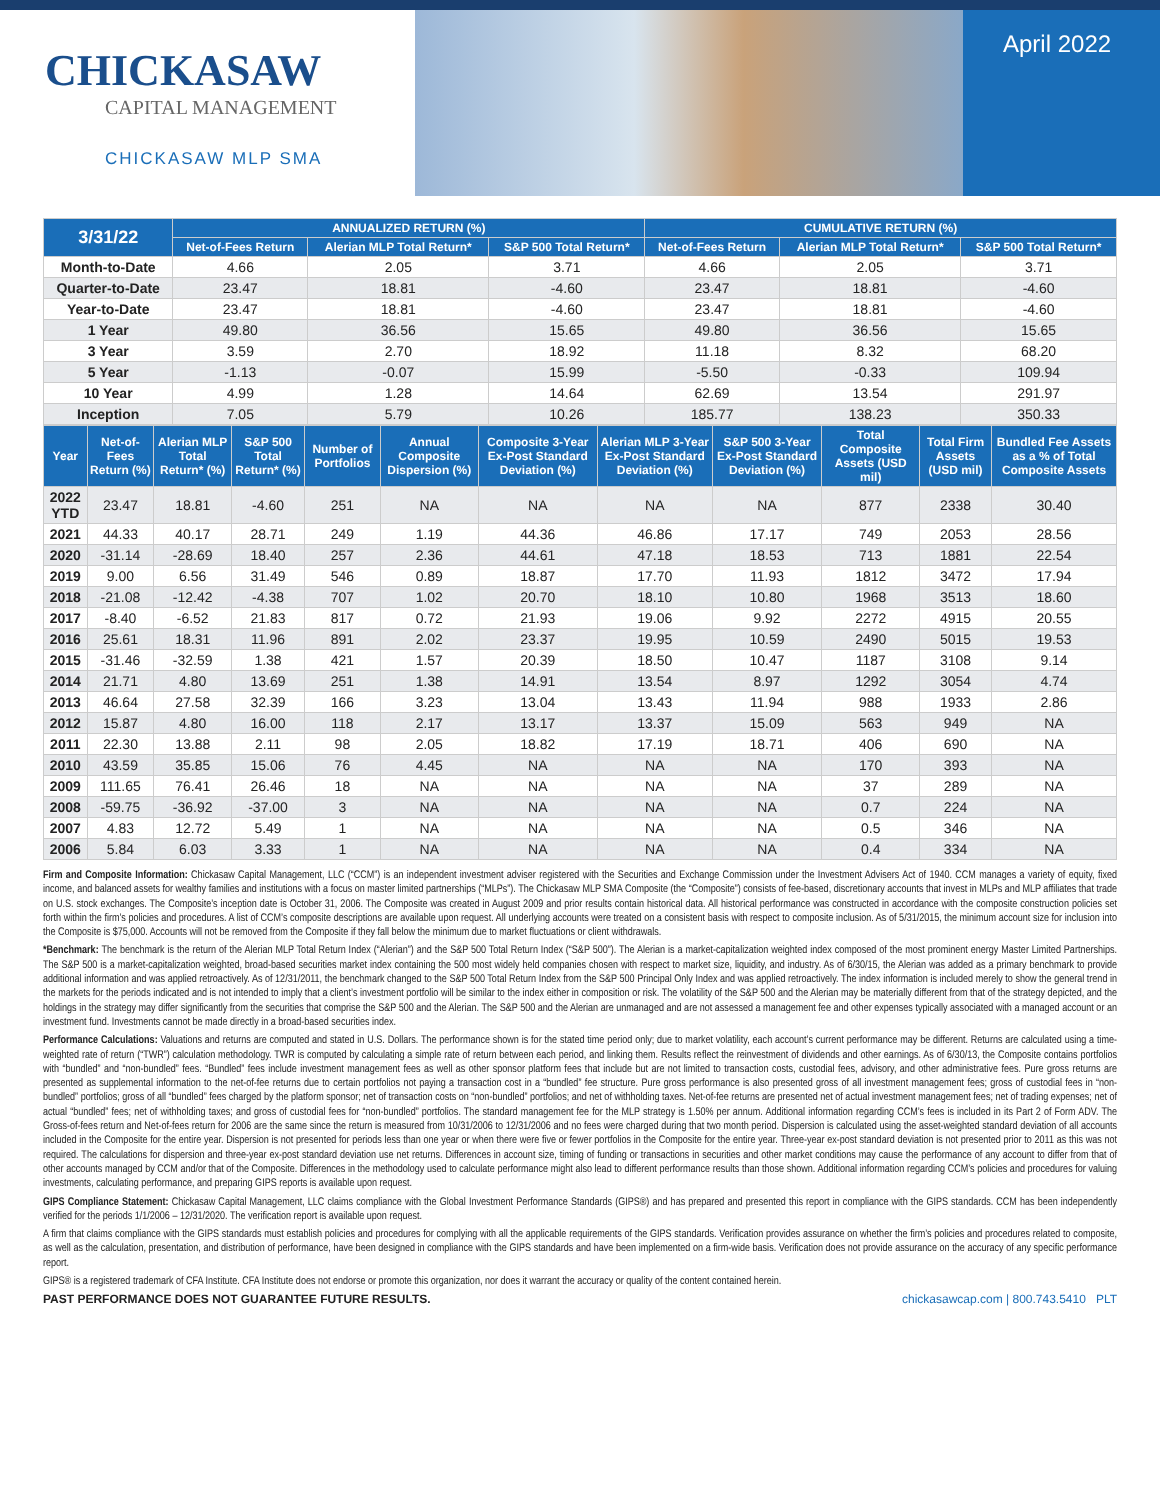CHICKASAW
CAPITAL MANAGEMENT
CHICKASAW MLP SMA
April 2022
| 3/31/22 | ANNUALIZED RETURN (%) | | | CUMULATIVE RETURN (%) | | |
| --- | --- | --- | --- | --- | --- | --- |
| | Net-of-Fees Return | Alerian MLP Total Return* | S&P 500 Total Return* | Net-of-Fees Return | Alerian MLP Total Return* | S&P 500 Total Return* |
| Month-to-Date | 4.66 | 2.05 | 3.71 | 4.66 | 2.05 | 3.71 |
| Quarter-to-Date | 23.47 | 18.81 | -4.60 | 23.47 | 18.81 | -4.60 |
| Year-to-Date | 23.47 | 18.81 | -4.60 | 23.47 | 18.81 | -4.60 |
| 1 Year | 49.80 | 36.56 | 15.65 | 49.80 | 36.56 | 15.65 |
| 3 Year | 3.59 | 2.70 | 18.92 | 11.18 | 8.32 | 68.20 |
| 5 Year | -1.13 | -0.07 | 15.99 | -5.50 | -0.33 | 109.94 |
| 10 Year | 4.99 | 1.28 | 14.64 | 62.69 | 13.54 | 291.97 |
| Inception | 7.05 | 5.79 | 10.26 | 185.77 | 138.23 | 350.33 |
| Year | Net-of-Fees Return (%) | Alerian MLP Total Return* (%) | S&P 500 Total Return* (%) | Number of Portfolios | Annual Composite Dispersion (%) | Composite 3-Year Ex-Post Standard Deviation (%) | Alerian MLP 3-Year Ex-Post Standard Deviation (%) | S&P 500 3-Year Ex-Post Standard Deviation (%) | Total Composite Assets (USD mil) | Total Firm Assets (USD mil) | Bundled Fee Assets as a % of Total Composite Assets |
| --- | --- | --- | --- | --- | --- | --- | --- | --- | --- | --- | --- |
| 2022 YTD | 23.47 | 18.81 | -4.60 | 251 | NA | NA | NA | NA | 877 | 2338 | 30.40 |
| 2021 | 44.33 | 40.17 | 28.71 | 249 | 1.19 | 44.36 | 46.86 | 17.17 | 749 | 2053 | 28.56 |
| 2020 | -31.14 | -28.69 | 18.40 | 257 | 2.36 | 44.61 | 47.18 | 18.53 | 713 | 1881 | 22.54 |
| 2019 | 9.00 | 6.56 | 31.49 | 546 | 0.89 | 18.87 | 17.70 | 11.93 | 1812 | 3472 | 17.94 |
| 2018 | -21.08 | -12.42 | -4.38 | 707 | 1.02 | 20.70 | 18.10 | 10.80 | 1968 | 3513 | 18.60 |
| 2017 | -8.40 | -6.52 | 21.83 | 817 | 0.72 | 21.93 | 19.06 | 9.92 | 2272 | 4915 | 20.55 |
| 2016 | 25.61 | 18.31 | 11.96 | 891 | 2.02 | 23.37 | 19.95 | 10.59 | 2490 | 5015 | 19.53 |
| 2015 | -31.46 | -32.59 | 1.38 | 421 | 1.57 | 20.39 | 18.50 | 10.47 | 1187 | 3108 | 9.14 |
| 2014 | 21.71 | 4.80 | 13.69 | 251 | 1.38 | 14.91 | 13.54 | 8.97 | 1292 | 3054 | 4.74 |
| 2013 | 46.64 | 27.58 | 32.39 | 166 | 3.23 | 13.04 | 13.43 | 11.94 | 988 | 1933 | 2.86 |
| 2012 | 15.87 | 4.80 | 16.00 | 118 | 2.17 | 13.17 | 13.37 | 15.09 | 563 | 949 | NA |
| 2011 | 22.30 | 13.88 | 2.11 | 98 | 2.05 | 18.82 | 17.19 | 18.71 | 406 | 690 | NA |
| 2010 | 43.59 | 35.85 | 15.06 | 76 | 4.45 | NA | NA | NA | 170 | 393 | NA |
| 2009 | 111.65 | 76.41 | 26.46 | 18 | NA | NA | NA | NA | 37 | 289 | NA |
| 2008 | -59.75 | -36.92 | -37.00 | 3 | NA | NA | NA | NA | 0.7 | 224 | NA |
| 2007 | 4.83 | 12.72 | 5.49 | 1 | NA | NA | NA | NA | 0.5 | 346 | NA |
| 2006 | 5.84 | 6.03 | 3.33 | 1 | NA | NA | NA | NA | 0.4 | 334 | NA |
Firm and Composite Information: Chickasaw Capital Management, LLC (“CCM”) is an independent investment adviser registered with the Securities and Exchange Commission under the Investment Advisers Act of 1940. CCM manages a variety of equity, fixed income, and balanced assets for wealthy families and institutions with a focus on master limited partnerships (“MLPs”). The Chickasaw MLP SMA Composite (the “Composite”) consists of fee-based, discretionary accounts that invest in MLPs and MLP affiliates that trade on U.S. stock exchanges. The Composite’s inception date is October 31, 2006. The Composite was created in August 2009 and prior results contain historical data. All historical performance was constructed in accordance with the composite construction policies set forth within the firm’s policies and procedures. A list of CCM’s composite descriptions are available upon request. All underlying accounts were treated on a consistent basis with respect to composite inclusion. As of 5/31/2015, the minimum account size for inclusion into the Composite is $75,000. Accounts will not be removed from the Composite if they fall below the minimum due to market fluctuations or client withdrawals.
*Benchmark: The benchmark is the return of the Alerian MLP Total Return Index (“Alerian”) and the S&P 500 Total Return Index (“S&P 500”). The Alerian is a market-capitalization weighted index composed of the most prominent energy Master Limited Partnerships. The S&P 500 is a market-capitalization weighted, broad-based securities market index containing the 500 most widely held companies chosen with respect to market size, liquidity, and industry. As of 6/30/15, the Alerian was added as a primary benchmark to provide additional information and was applied retroactively. As of 12/31/2011, the benchmark changed to the S&P 500 Total Return Index from the S&P 500 Principal Only Index and was applied retroactively. The index information is included merely to show the general trend in the markets for the periods indicated and is not intended to imply that a client’s investment portfolio will be similar to the index either in composition or risk. The volatility of the S&P 500 and the Alerian may be materially different from that of the strategy depicted, and the holdings in the strategy may differ significantly from the securities that comprise the S&P 500 and the Alerian. The S&P 500 and the Alerian are unmanaged and are not assessed a management fee and other expenses typically associated with a managed account or an investment fund. Investments cannot be made directly in a broad-based securities index.
Performance Calculations: Valuations and returns are computed and stated in U.S. Dollars. The performance shown is for the stated time period only; due to market volatility, each account’s current performance may be different. Returns are calculated using a time-weighted rate of return (“TWR”) calculation methodology. TWR is computed by calculating a simple rate of return between each period, and linking them. Results reflect the reinvestment of dividends and other earnings. As of 6/30/13, the Composite contains portfolios with “bundled” and “non-bundled” fees. “Bundled” fees include investment management fees as well as other sponsor platform fees that include but are not limited to transaction costs, custodial fees, advisory, and other administrative fees. Pure gross returns are presented as supplemental information to the net-of-fee returns due to certain portfolios not paying a transaction cost in a “bundled” fee structure. Pure gross performance is also presented gross of all investment management fees; gross of custodial fees in “non-bundled” portfolios; gross of all “bundled” fees charged by the platform sponsor; net of transaction costs on “non-bundled” portfolios; and net of withholding taxes. Net-of-fee returns are presented net of actual investment management fees; net of trading expenses; net of actual “bundled” fees; net of withholding taxes; and gross of custodial fees for “non-bundled” portfolios. The standard management fee for the MLP strategy is 1.50% per annum. Additional information regarding CCM’s fees is included in its Part 2 of Form ADV. The Gross-of-fees return and Net-of-fees return for 2006 are the same since the return is measured from 10/31/2006 to 12/31/2006 and no fees were charged during that two month period. Dispersion is calculated using the asset-weighted standard deviation of all accounts included in the Composite for the entire year. Dispersion is not presented for periods less than one year or when there were five or fewer portfolios in the Composite for the entire year. Three-year ex-post standard deviation is not presented prior to 2011 as this was not required. The calculations for dispersion and three-year ex-post standard deviation use net returns. Differences in account size, timing of funding or transactions in securities and other market conditions may cause the performance of any account to differ from that of other accounts managed by CCM and/or that of the Composite. Differences in the methodology used to calculate performance might also lead to different performance results than those shown. Additional information regarding CCM’s policies and procedures for valuing investments, calculating performance, and preparing GIPS reports is available upon request.
GIPS Compliance Statement: Chickasaw Capital Management, LLC claims compliance with the Global Investment Performance Standards (GIPS®) and has prepared and presented this report in compliance with the GIPS standards. CCM has been independently verified for the periods 1/1/2006 – 12/31/2020. The verification report is available upon request.
A firm that claims compliance with the GIPS standards must establish policies and procedures for complying with all the applicable requirements of the GIPS standards. Verification provides assurance on whether the firm’s policies and procedures related to composite, as well as the calculation, presentation, and distribution of performance, have been designed in compliance with the GIPS standards and have been implemented on a firm-wide basis. Verification does not provide assurance on the accuracy of any specific performance report.
GIPS® is a registered trademark of CFA Institute. CFA Institute does not endorse or promote this organization, nor does it warrant the accuracy or quality of the content contained herein.
PAST PERFORMANCE DOES NOT GUARANTEE FUTURE RESULTS. chickasawcap.com | 800.743.5410 PLT